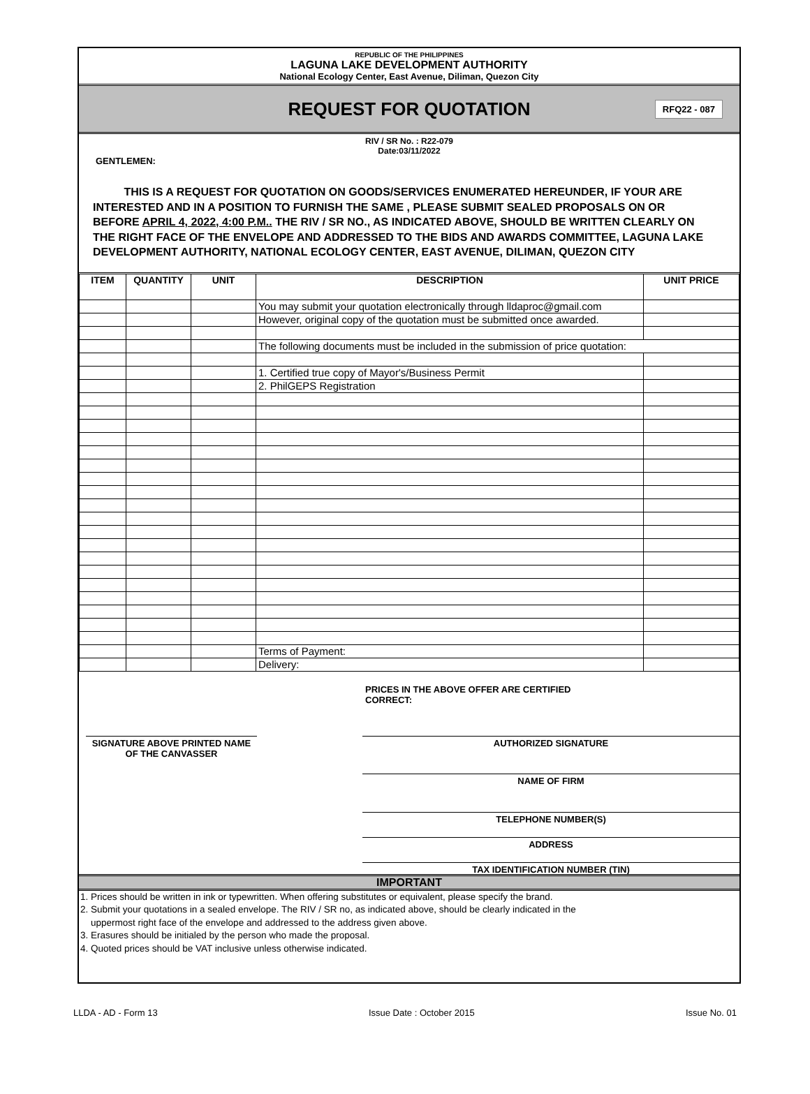REPUBLIC OF THE PHILIPPINES
LAGUNA LAKE DEVELOPMENT AUTHORITY
National Ecology Center, East Avenue, Diliman, Quezon City
REQUEST FOR QUOTATION
RFQ22 - 087
RIV / SR No. : R22-079
Date:03/11/2022
GENTLEMEN:
THIS IS A REQUEST FOR QUOTATION ON GOODS/SERVICES ENUMERATED HEREUNDER, IF YOUR ARE INTERESTED AND IN A POSITION TO FURNISH THE SAME , PLEASE SUBMIT SEALED PROPOSALS ON OR BEFORE APRIL 4, 2022, 4:00 P.M.. THE RIV / SR NO., AS INDICATED ABOVE, SHOULD BE WRITTEN CLEARLY ON THE RIGHT FACE OF THE ENVELOPE AND ADDRESSED TO THE BIDS AND AWARDS COMMITTEE, LAGUNA LAKE DEVELOPMENT AUTHORITY, NATIONAL ECOLOGY CENTER, EAST AVENUE, DILIMAN, QUEZON CITY
| ITEM | QUANTITY | UNIT | DESCRIPTION | UNIT PRICE |
| --- | --- | --- | --- | --- |
| | | | You may submit your quotation electronically through lldaproc@gmail.com | |
| | | | However, original copy of the quotation must be submitted once awarded. | |
| | | | The following documents must be included in the submission of price quotation: | |
| | | | 1. Certified true copy of Mayor's/Business Permit | |
| | | | 2. PhilGEPS Registration | |
| | | | Terms of Payment: | |
| | | | Delivery: | |
PRICES IN THE ABOVE OFFER ARE CERTIFIED CORRECT:
SIGNATURE ABOVE PRINTED NAME
OF THE CANVASSER
AUTHORIZED SIGNATURE
NAME OF FIRM
TELEPHONE NUMBER(S)
ADDRESS
TAX IDENTIFICATION NUMBER (TIN)
IMPORTANT
1. Prices should be written in ink or typewritten. When offering substitutes or equivalent, please specify the brand.
2. Submit your quotations in a sealed envelope. The RIV / SR no, as indicated above, should be clearly indicated in the
uppermost right face of the envelope and addressed to the address given above.
3. Erasures should be initialed by the person who made the proposal.
4. Quoted prices should be VAT inclusive unless otherwise indicated.
LLDA - AD - Form 13 Issue Date : October 2015 Issue No. 01